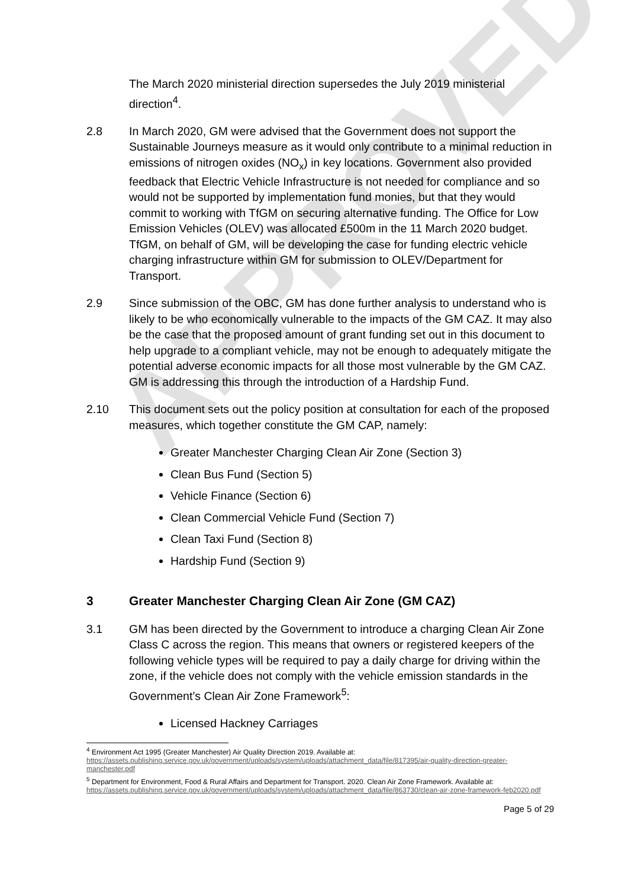APPROVED
The March 2020 ministerial direction supersedes the July 2019 ministerial direction<sup>4</sup>.
2.8 In March 2020, GM were advised that the Government does not support the Sustainable Journeys measure as it would only contribute to a minimal reduction in emissions of nitrogen oxides (NO<sub>x</sub>) in key locations. Government also provided feedback that Electric Vehicle Infrastructure is not needed for compliance and so would not be supported by implementation fund monies, but that they would commit to working with TfGM on securing alternative funding. The Office for Low Emission Vehicles (OLEV) was allocated £500m in the 11 March 2020 budget. TfGM, on behalf of GM, will be developing the case for funding electric vehicle charging infrastructure within GM for submission to OLEV/Department for Transport.
2.9 Since submission of the OBC, GM has done further analysis to understand who is likely to be who economically vulnerable to the impacts of the GM CAZ. It may also be the case that the proposed amount of grant funding set out in this document to help upgrade to a compliant vehicle, may not be enough to adequately mitigate the potential adverse economic impacts for all those most vulnerable by the GM CAZ. GM is addressing this through the introduction of a Hardship Fund.
2.10 This document sets out the policy position at consultation for each of the proposed measures, which together constitute the GM CAP, namely:
Greater Manchester Charging Clean Air Zone (Section 3)
Clean Bus Fund (Section 5)
Vehicle Finance (Section 6)
Clean Commercial Vehicle Fund (Section 7)
Clean Taxi Fund (Section 8)
Hardship Fund (Section 9)
3 Greater Manchester Charging Clean Air Zone (GM CAZ)
3.1 GM has been directed by the Government to introduce a charging Clean Air Zone Class C across the region. This means that owners or registered keepers of the following vehicle types will be required to pay a daily charge for driving within the zone, if the vehicle does not comply with the vehicle emission standards in the Government’s Clean Air Zone Framework<sup>5</sup>:
Licensed Hackney Carriages
<sup>4</sup> Environment Act 1995 (Greater Manchester) Air Quality Direction 2019. Available at:
https://assets.publishing.service.gov.uk/government/uploads/system/uploads/attachment_data/file/817395/air-quality-direction-greater-manchester.pdf
<sup>5</sup> Department for Environment, Food & Rural Affairs and Department for Transport. 2020. Clean Air Zone Framework. Available at: https://assets.publishing.service.gov.uk/government/uploads/system/uploads/attachment_data/file/863730/clean-air-zone-framework-feb2020.pdf
Page 5 of 29